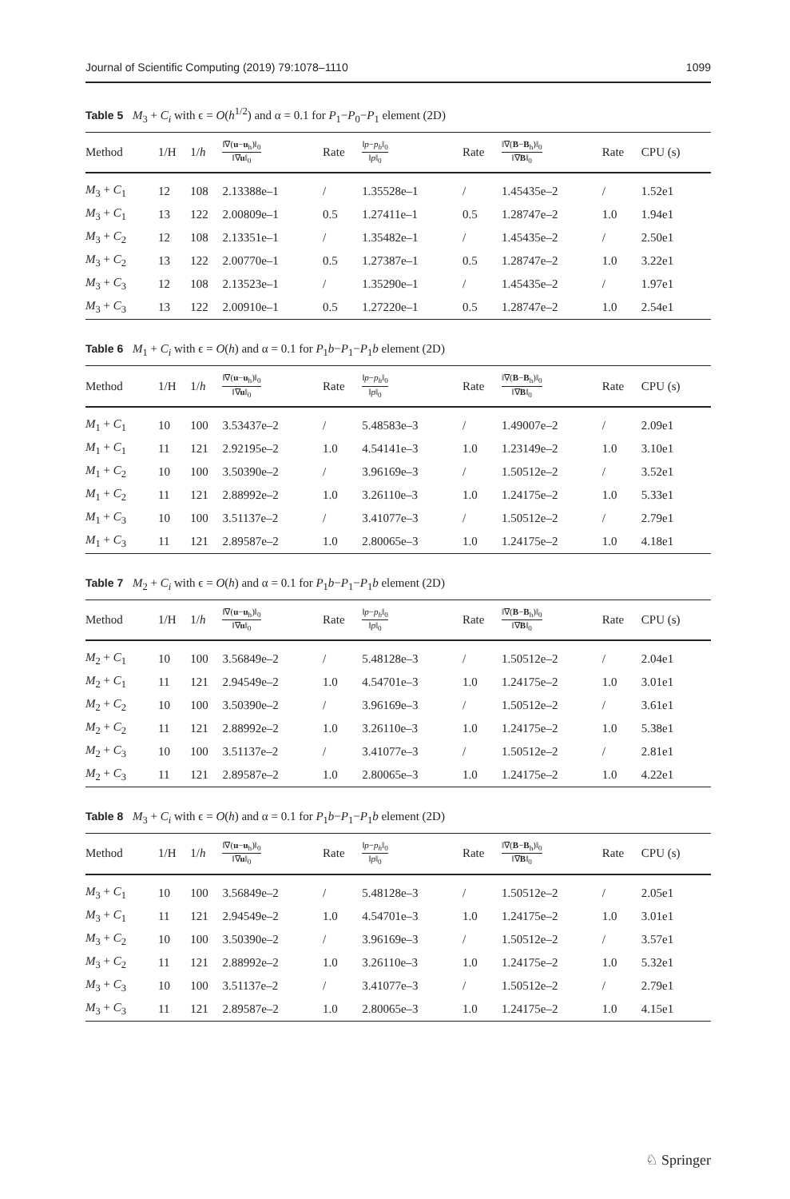Journal of Scientific Computing (2019) 79:1078–1110 1099
Table 5 M<sub>3</sub> + C<sub>i</sub> with ϵ = O(h<sup>1/2</sup>) and α = 0.1 for P<sub>1</sub>−P<sub>0</sub>−P<sub>1</sub> element (2D)
| Method | 1/H | 1/ h | ‖∇( u − u<sub>h</sub>)‖<sub>0</sub> ‖∇ u ‖<sub>0</sub> | Rate | ‖ p − p<sub>h</sub> ‖<sub>0</sub> ‖ p ‖<sub>0</sub> | Rate | ‖∇( B − B<sub>h</sub>)‖<sub>0</sub> ‖∇ B ‖<sub>0</sub> | Rate | CPU (s) |
| --- | --- | --- | --- | --- | --- | --- | --- | --- | --- |
| M<sub>3</sub> + C<sub>1</sub> | 12 | 108 | 2.13388e–1 | / | 1.35528e–1 | / | 1.45435e–2 | / | 1.52e1 |
| M<sub>3</sub> + C<sub>1</sub> | 13 | 122 | 2.00809e–1 | 0.5 | 1.27411e–1 | 0.5 | 1.28747e–2 | 1.0 | 1.94e1 |
| M<sub>3</sub> + C<sub>2</sub> | 12 | 108 | 2.13351e–1 | / | 1.35482e–1 | / | 1.45435e–2 | / | 2.50e1 |
| M<sub>3</sub> + C<sub>2</sub> | 13 | 122 | 2.00770e–1 | 0.5 | 1.27387e–1 | 0.5 | 1.28747e–2 | 1.0 | 3.22e1 |
| M<sub>3</sub> + C<sub>3</sub> | 12 | 108 | 2.13523e–1 | / | 1.35290e–1 | / | 1.45435e–2 | / | 1.97e1 |
| M<sub>3</sub> + C<sub>3</sub> | 13 | 122 | 2.00910e–1 | 0.5 | 1.27220e–1 | 0.5 | 1.28747e–2 | 1.0 | 2.54e1 |
Table 6 M<sub>1</sub> + C<sub>i</sub> with ϵ = O(h) and α = 0.1 for P<sub>1</sub>b−P<sub>1</sub>−P<sub>1</sub>b element (2D)
| Method | 1/H | 1/ h | ‖∇( u − u<sub>h</sub>)‖<sub>0</sub> ‖∇ u ‖<sub>0</sub> | Rate | ‖ p − p<sub>h</sub> ‖<sub>0</sub> ‖ p ‖<sub>0</sub> | Rate | ‖∇( B − B<sub>h</sub>)‖<sub>0</sub> ‖∇ B ‖<sub>0</sub> | Rate | CPU (s) |
| --- | --- | --- | --- | --- | --- | --- | --- | --- | --- |
| M<sub>1</sub> + C<sub>1</sub> | 10 | 100 | 3.53437e–2 | / | 5.48583e–3 | / | 1.49007e–2 | / | 2.09e1 |
| M<sub>1</sub> + C<sub>1</sub> | 11 | 121 | 2.92195e–2 | 1.0 | 4.54141e–3 | 1.0 | 1.23149e–2 | 1.0 | 3.10e1 |
| M<sub>1</sub> + C<sub>2</sub> | 10 | 100 | 3.50390e–2 | / | 3.96169e–3 | / | 1.50512e–2 | / | 3.52e1 |
| M<sub>1</sub> + C<sub>2</sub> | 11 | 121 | 2.88992e–2 | 1.0 | 3.26110e–3 | 1.0 | 1.24175e–2 | 1.0 | 5.33e1 |
| M<sub>1</sub> + C<sub>3</sub> | 10 | 100 | 3.51137e–2 | / | 3.41077e–3 | / | 1.50512e–2 | / | 2.79e1 |
| M<sub>1</sub> + C<sub>3</sub> | 11 | 121 | 2.89587e–2 | 1.0 | 2.80065e–3 | 1.0 | 1.24175e–2 | 1.0 | 4.18e1 |
Table 7 M<sub>2</sub> + C<sub>i</sub> with ϵ = O(h) and α = 0.1 for P<sub>1</sub>b−P<sub>1</sub>−P<sub>1</sub>b element (2D)
| Method | 1/H | 1/ h | ‖∇( u − u<sub>h</sub>)‖<sub>0</sub> ‖∇ u ‖<sub>0</sub> | Rate | ‖ p − p<sub>h</sub> ‖<sub>0</sub> ‖ p ‖<sub>0</sub> | Rate | ‖∇( B − B<sub>h</sub>)‖<sub>0</sub> ‖∇ B ‖<sub>0</sub> | Rate | CPU (s) |
| --- | --- | --- | --- | --- | --- | --- | --- | --- | --- |
| M<sub>2</sub> + C<sub>1</sub> | 10 | 100 | 3.56849e–2 | / | 5.48128e–3 | / | 1.50512e–2 | / | 2.04e1 |
| M<sub>2</sub> + C<sub>1</sub> | 11 | 121 | 2.94549e–2 | 1.0 | 4.54701e–3 | 1.0 | 1.24175e–2 | 1.0 | 3.01e1 |
| M<sub>2</sub> + C<sub>2</sub> | 10 | 100 | 3.50390e–2 | / | 3.96169e–3 | / | 1.50512e–2 | / | 3.61e1 |
| M<sub>2</sub> + C<sub>2</sub> | 11 | 121 | 2.88992e–2 | 1.0 | 3.26110e–3 | 1.0 | 1.24175e–2 | 1.0 | 5.38e1 |
| M<sub>2</sub> + C<sub>3</sub> | 10 | 100 | 3.51137e–2 | / | 3.41077e–3 | / | 1.50512e–2 | / | 2.81e1 |
| M<sub>2</sub> + C<sub>3</sub> | 11 | 121 | 2.89587e–2 | 1.0 | 2.80065e–3 | 1.0 | 1.24175e–2 | 1.0 | 4.22e1 |
Table 8 M<sub>3</sub> + C<sub>i</sub> with ϵ = O(h) and α = 0.1 for P<sub>1</sub>b−P<sub>1</sub>−P<sub>1</sub>b element (2D)
| Method | 1/H | 1/ h | ‖∇( u − u<sub>h</sub>)‖<sub>0</sub> ‖∇ u ‖<sub>0</sub> | Rate | ‖ p − p<sub>h</sub> ‖<sub>0</sub> ‖ p ‖<sub>0</sub> | Rate | ‖∇( B − B<sub>h</sub>)‖<sub>0</sub> ‖∇ B ‖<sub>0</sub> | Rate | CPU (s) |
| --- | --- | --- | --- | --- | --- | --- | --- | --- | --- |
| M<sub>3</sub> + C<sub>1</sub> | 10 | 100 | 3.56849e–2 | / | 5.48128e–3 | / | 1.50512e–2 | / | 2.05e1 |
| M<sub>3</sub> + C<sub>1</sub> | 11 | 121 | 2.94549e–2 | 1.0 | 4.54701e–3 | 1.0 | 1.24175e–2 | 1.0 | 3.01e1 |
| M<sub>3</sub> + C<sub>2</sub> | 10 | 100 | 3.50390e–2 | / | 3.96169e–3 | / | 1.50512e–2 | / | 3.57e1 |
| M<sub>3</sub> + C<sub>2</sub> | 11 | 121 | 2.88992e–2 | 1.0 | 3.26110e–3 | 1.0 | 1.24175e–2 | 1.0 | 5.32e1 |
| M<sub>3</sub> + C<sub>3</sub> | 10 | 100 | 3.51137e–2 | / | 3.41077e–3 | / | 1.50512e–2 | / | 2.79e1 |
| M<sub>3</sub> + C<sub>3</sub> | 11 | 121 | 2.89587e–2 | 1.0 | 2.80065e–3 | 1.0 | 1.24175e–2 | 1.0 | 4.15e1 |
♘ Springer